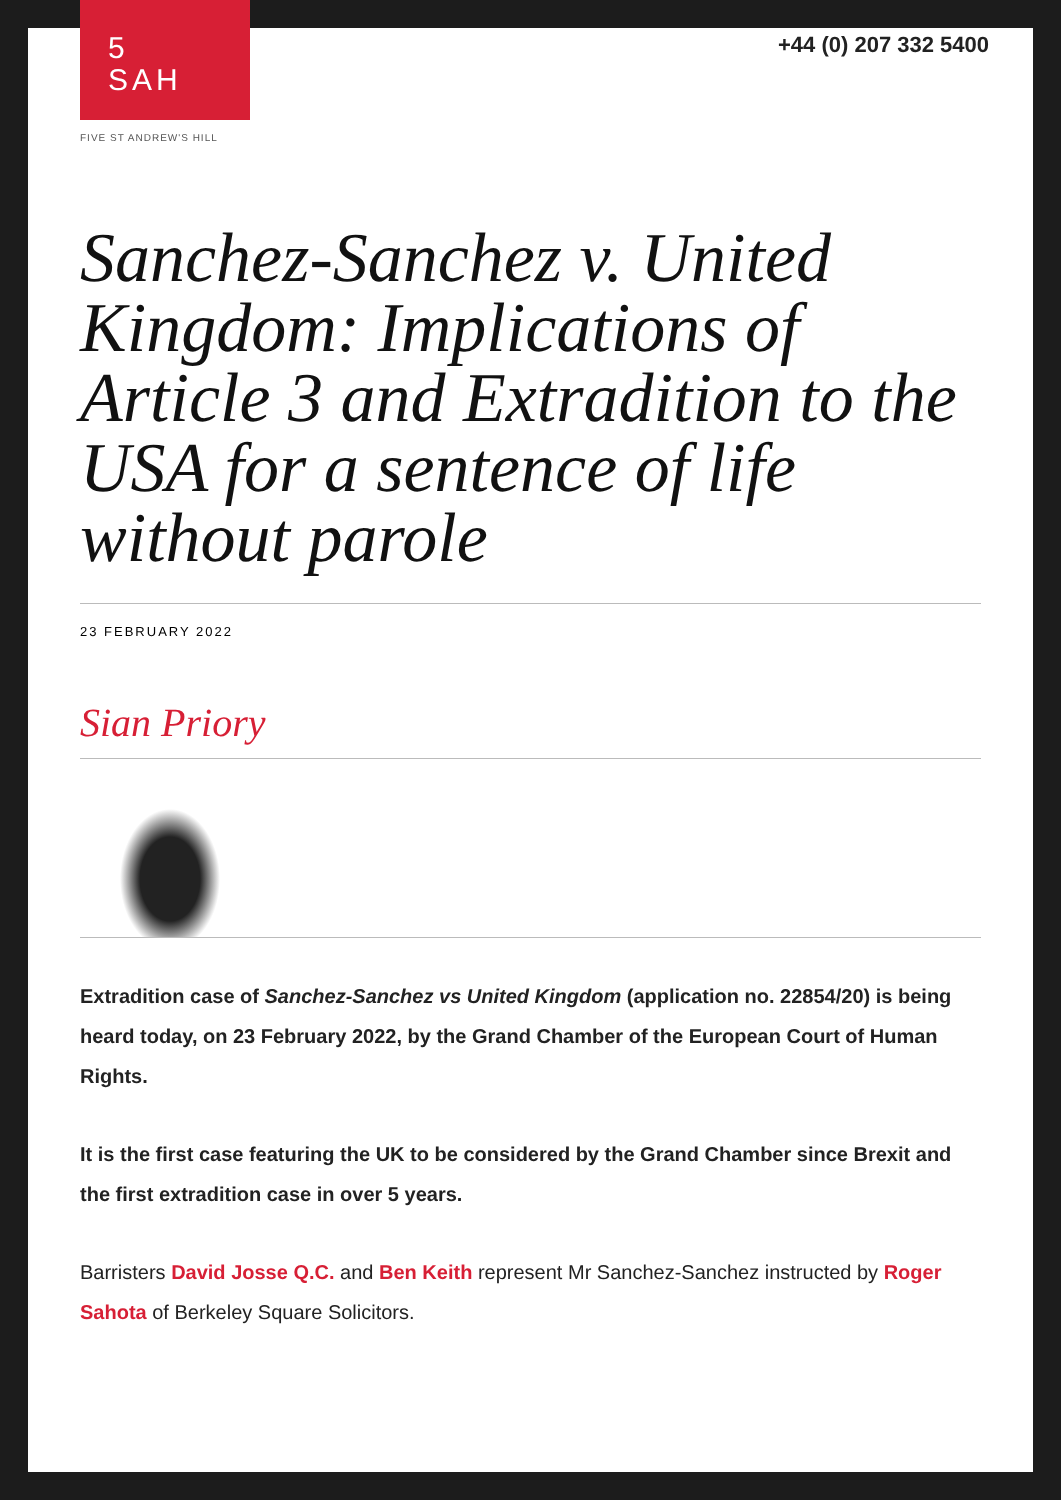5
SAH
FIVE ST ANDREW'S HILL
+44 (0) 207 332 5400
Sanchez-Sanchez v. United Kingdom: Implications of Article 3 and Extradition to the USA for a sentence of life without parole
23 FEBRUARY 2022
Sian Priory
Extradition case of Sanchez-Sanchez vs United Kingdom (application no. 22854/20) is being heard today, on 23 February 2022, by the Grand Chamber of the European Court of Human Rights.
It is the first case featuring the UK to be considered by the Grand Chamber since Brexit and the first extradition case in over 5 years.
Barristers David Josse Q.C. and Ben Keith represent Mr Sanchez-Sanchez instructed by Roger Sahota of Berkeley Square Solicitors.